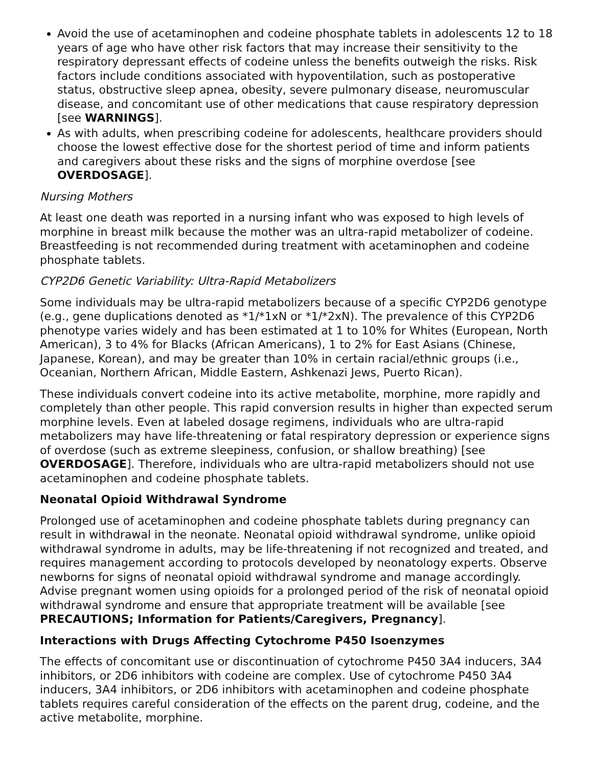Avoid the use of acetaminophen and codeine phosphate tablets in adolescents 12 to 18 years of age who have other risk factors that may increase their sensitivity to the respiratory depressant effects of codeine unless the benefits outweigh the risks. Risk factors include conditions associated with hypoventilation, such as postoperative status, obstructive sleep apnea, obesity, severe pulmonary disease, neuromuscular disease, and concomitant use of other medications that cause respiratory depression [see WARNINGS].
As with adults, when prescribing codeine for adolescents, healthcare providers should choose the lowest effective dose for the shortest period of time and inform patients and caregivers about these risks and the signs of morphine overdose [see OVERDOSAGE].
Nursing Mothers
At least one death was reported in a nursing infant who was exposed to high levels of morphine in breast milk because the mother was an ultra-rapid metabolizer of codeine. Breastfeeding is not recommended during treatment with acetaminophen and codeine phosphate tablets.
CYP2D6 Genetic Variability: Ultra-Rapid Metabolizers
Some individuals may be ultra-rapid metabolizers because of a specific CYP2D6 genotype (e.g., gene duplications denoted as *1/*1xN or *1/*2xN). The prevalence of this CYP2D6 phenotype varies widely and has been estimated at 1 to 10% for Whites (European, North American), 3 to 4% for Blacks (African Americans), 1 to 2% for East Asians (Chinese, Japanese, Korean), and may be greater than 10% in certain racial/ethnic groups (i.e., Oceanian, Northern African, Middle Eastern, Ashkenazi Jews, Puerto Rican).
These individuals convert codeine into its active metabolite, morphine, more rapidly and completely than other people. This rapid conversion results in higher than expected serum morphine levels. Even at labeled dosage regimens, individuals who are ultra-rapid metabolizers may have life-threatening or fatal respiratory depression or experience signs of overdose (such as extreme sleepiness, confusion, or shallow breathing) [see OVERDOSAGE]. Therefore, individuals who are ultra-rapid metabolizers should not use acetaminophen and codeine phosphate tablets.
Neonatal Opioid Withdrawal Syndrome
Prolonged use of acetaminophen and codeine phosphate tablets during pregnancy can result in withdrawal in the neonate. Neonatal opioid withdrawal syndrome, unlike opioid withdrawal syndrome in adults, may be life-threatening if not recognized and treated, and requires management according to protocols developed by neonatology experts. Observe newborns for signs of neonatal opioid withdrawal syndrome and manage accordingly. Advise pregnant women using opioids for a prolonged period of the risk of neonatal opioid withdrawal syndrome and ensure that appropriate treatment will be available [see PRECAUTIONS; Information for Patients/Caregivers, Pregnancy].
Interactions with Drugs Affecting Cytochrome P450 Isoenzymes
The effects of concomitant use or discontinuation of cytochrome P450 3A4 inducers, 3A4 inhibitors, or 2D6 inhibitors with codeine are complex. Use of cytochrome P450 3A4 inducers, 3A4 inhibitors, or 2D6 inhibitors with acetaminophen and codeine phosphate tablets requires careful consideration of the effects on the parent drug, codeine, and the active metabolite, morphine.